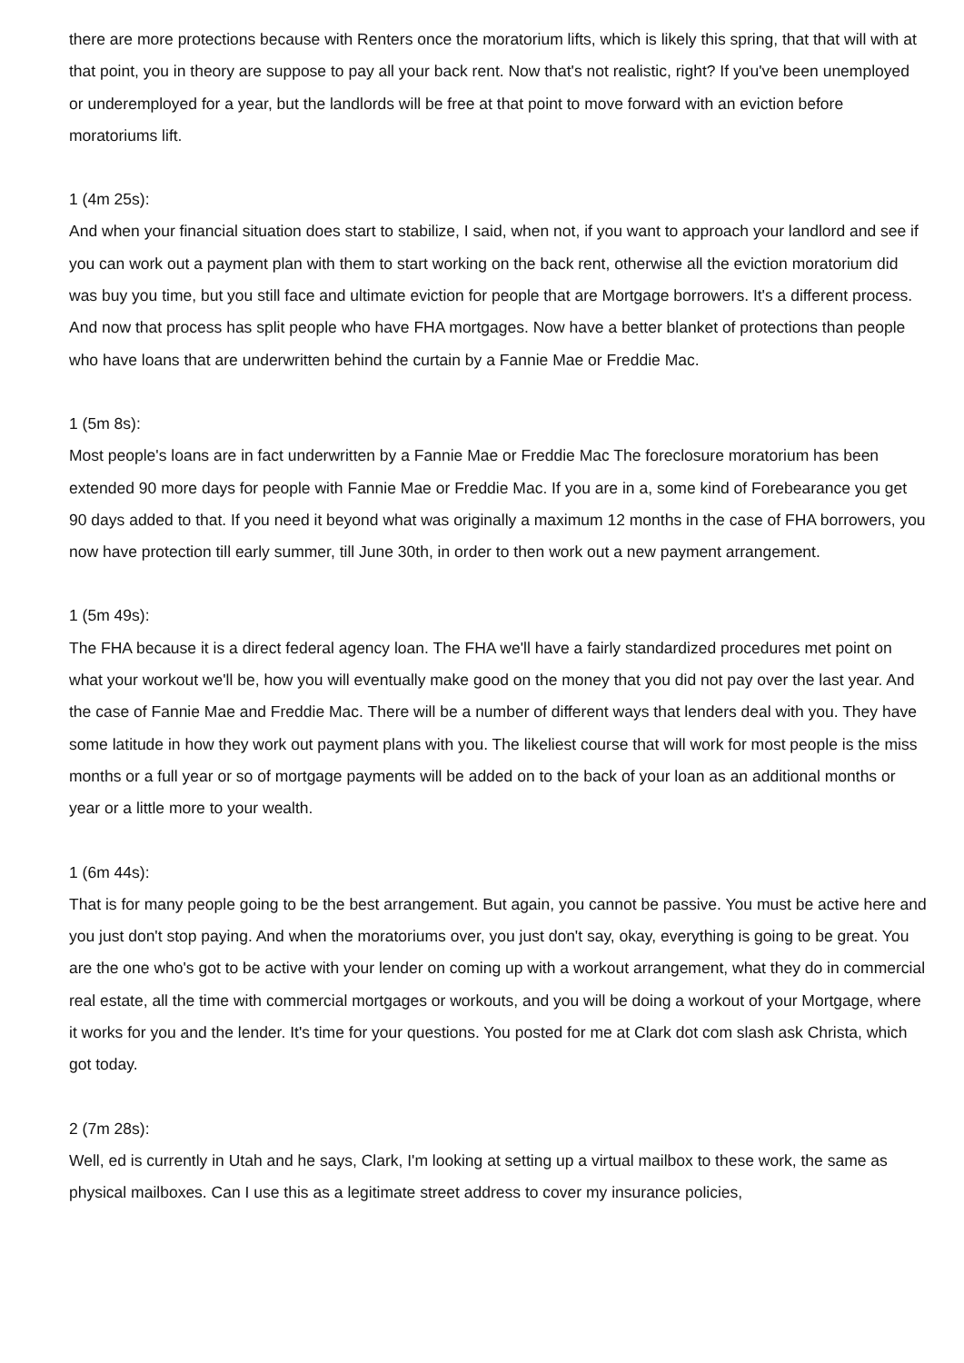there are more protections because with Renters once the moratorium lifts, which is likely this spring, that that will with at that point, you in theory are suppose to pay all your back rent. Now that's not realistic, right? If you've been unemployed or underemployed for a year, but the landlords will be free at that point to move forward with an eviction before moratoriums lift.
1 (4m 25s):
And when your financial situation does start to stabilize, I said, when not, if you want to approach your landlord and see if you can work out a payment plan with them to start working on the back rent, otherwise all the eviction moratorium did was buy you time, but you still face and ultimate eviction for people that are Mortgage borrowers. It's a different process. And now that process has split people who have FHA mortgages. Now have a better blanket of protections than people who have loans that are underwritten behind the curtain by a Fannie Mae or Freddie Mac.
1 (5m 8s):
Most people's loans are in fact underwritten by a Fannie Mae or Freddie Mac The foreclosure moratorium has been extended 90 more days for people with Fannie Mae or Freddie Mac. If you are in a, some kind of Forebearance you get 90 days added to that. If you need it beyond what was originally a maximum 12 months in the case of FHA borrowers, you now have protection till early summer, till June 30th, in order to then work out a new payment arrangement.
1 (5m 49s):
The FHA because it is a direct federal agency loan. The FHA we'll have a fairly standardized procedures met point on what your workout we'll be, how you will eventually make good on the money that you did not pay over the last year. And the case of Fannie Mae and Freddie Mac. There will be a number of different ways that lenders deal with you. They have some latitude in how they work out payment plans with you. The likeliest course that will work for most people is the miss months or a full year or so of mortgage payments will be added on to the back of your loan as an additional months or year or a little more to your wealth.
1 (6m 44s):
That is for many people going to be the best arrangement. But again, you cannot be passive. You must be active here and you just don't stop paying. And when the moratoriums over, you just don't say, okay, everything is going to be great. You are the one who's got to be active with your lender on coming up with a workout arrangement, what they do in commercial real estate, all the time with commercial mortgages or workouts, and you will be doing a workout of your Mortgage, where it works for you and the lender. It's time for your questions. You posted for me at Clark dot com slash ask Christa, which got today.
2 (7m 28s):
Well, ed is currently in Utah and he says, Clark, I'm looking at setting up a virtual mailbox to these work, the same as physical mailboxes. Can I use this as a legitimate street address to cover my insurance policies,